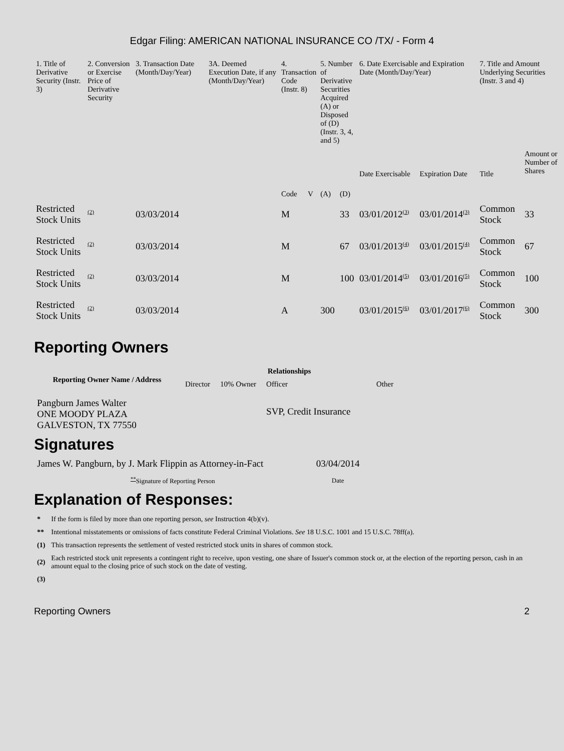Edgar Filing: AMERICAN NATIONAL INSURANCE CO /TX/ - Form 4
| 1. Title of Derivative Security (Instr. 3) | 2. Conversion or Exercise Price of Derivative Security | 3. Transaction Date (Month/Day/Year) | 3A. Deemed Execution Date, if any (Month/Day/Year) | 4. Transaction Code (Instr. 8) | | 5. Number of Derivative Securities Acquired (A) or Disposed of (D) (Instr. 3, 4, and 5) | | 6. Date Exercisable and Expiration Date (Month/Day/Year) | | 7. Title and Amount Underlying Securities (Instr. 3 and 4) | |
| --- | --- | --- | --- | --- | --- | --- | --- | --- | --- | --- | --- |
| | | | | Code | V | (A) | (D) | Date Exercisable | Expiration Date | Title | Amount or Number of Shares |
| Restricted Stock Units | <sup>(2)</sup> | 03/03/2014 | | M | | | 33 | 03/01/2012<sup>(3)</sup> | 03/01/2014<sup>(3)</sup> | Common Stock | 33 |
| Restricted Stock Units | <sup>(2)</sup> | 03/03/2014 | | M | | | 67 | 03/01/2013<sup>(4)</sup> | 03/01/2015<sup>(4)</sup> | Common Stock | 67 |
| Restricted Stock Units | <sup>(2)</sup> | 03/03/2014 | | M | | | 100 | 03/01/2014<sup>(5)</sup> | 03/01/2016<sup>(5)</sup> | Common Stock | 100 |
| Restricted Stock Units | <sup>(2)</sup> | 03/03/2014 | | A | | 300 | | 03/01/2015<sup>(6)</sup> | 03/01/2017<sup>(6)</sup> | Common Stock | 300 |
Reporting Owners
| Reporting Owner Name / Address | Relationships | | | |
| --- | --- | --- | --- | --- |
| | Director | 10% Owner | Officer | Other |
| Pangburn James Walter ONE MOODY PLAZA GALVESTON, TX 77550 | | | SVP, Credit Insurance | |
Signatures
| James W. Pangburn, by J. Mark Flippin as Attorney-in-Fact | 03/04/2014 |
| <sup>**</sup> Signature of Reporting Person | Date |
Explanation of Responses:
| * | If the form is filed by more than one reporting person, see Instruction 4(b)(v). |
| ** | Intentional misstatements or omissions of facts constitute Federal Criminal Violations. See 18 U.S.C. 1001 and 15 U.S.C. 78ff(a). |
| (1) | This transaction represents the settlement of vested restricted stock units in shares of common stock. |
| (2) | Each restricted stock unit represents a contingent right to receive, upon vesting, one share of Issuer's common stock or, at the election of the reporting person, cash in an amount equal to the closing price of such stock on the date of vesting. |
| (3) | |
Reporting Owners 2